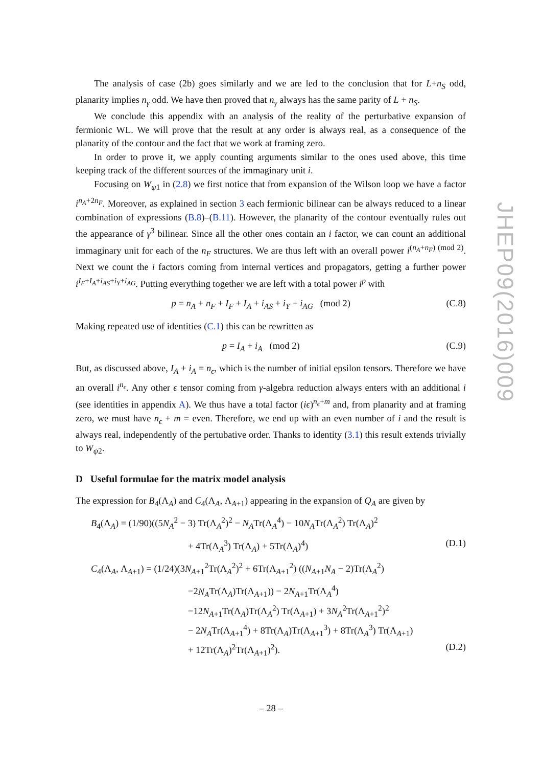The analysis of case (2b) goes similarly and we are led to the conclusion that for L+n<sub>S</sub> odd, planarity implies n<sub>γ</sub> odd. We have then proved that n<sub>γ</sub> always has the same parity of L + n<sub>S</sub>.
We conclude this appendix with an analysis of the reality of the perturbative expansion of fermionic WL. We will prove that the result at any order is always real, as a consequence of the planarity of the contour and the fact that we work at framing zero.
In order to prove it, we apply counting arguments similar to the ones used above, this time keeping track of the different sources of the immaginary unit i.
Focusing on W<sub>ψ1</sub> in (2.8) we first notice that from expansion of the Wilson loop we have a factor i<sup>n<sub>A</sub>+2n<sub>F</sub></sup>. Moreover, as explained in section 3 each fermionic bilinear can be always reduced to a linear combination of expressions (B.8)–(B.11). However, the planarity of the contour eventually rules out the appearance of γ<sup>3</sup> bilinear. Since all the other ones contain an i factor, we can count an additional immaginary unit for each of the n<sub>F</sub> structures. We are thus left with an overall power i<sup>(n<sub>A</sub>+n<sub>F</sub>) (mod 2)</sup>. Next we count the i factors coming from internal vertices and propagators, getting a further power i<sup>I<sub>F</sub>+I<sub>A</sub>+i<sub>AS</sub>+i<sub>Y</sub>+i<sub>AG</sub></sup>. Putting everything together we are left with a total power i<sup>p</sup> with
p = n<sub>A</sub> + n<sub>F</sub> + I<sub>F</sub> + I<sub>A</sub> + i<sub>AS</sub> + i<sub>Y</sub> + i<sub>AG</sub> (mod 2) (C.8)
Making repeated use of identities (C.1) this can be rewritten as
p = I<sub>A</sub> + i<sub>A</sub> (mod 2) (C.9)
But, as discussed above, I<sub>A</sub> + i<sub>A</sub> = n<sub>ϵ</sub>, which is the number of initial epsilon tensors. Therefore we have an overall i<sup>n<sub>ϵ</sub></sup>. Any other ϵ tensor coming from γ-algebra reduction always enters with an additional i (see identities in appendix A). We thus have a total factor (iϵ)<sup>n<sub>ϵ</sub>+m</sup> and, from planarity and at framing zero, we must have n<sub>ϵ</sub> + m = even. Therefore, we end up with an even number of i and the result is always real, independently of the pertubative order. Thanks to identity (3.1) this result extends trivially to W<sub>ψ2</sub>.
D Useful formulae for the matrix model analysis
The expression for B<sub>4</sub>(Λ<sub>A</sub>) and C<sub>4</sub>(Λ<sub>A</sub>, Λ<sub>A+1</sub>) appearing in the expansion of Q<sub>A</sub> are given by
B<sub>4</sub>(Λ<sub>A</sub>) = (1/90)((5N<sub>A</sub><sup>2</sup> − 3) Tr(Λ<sub>A</sub><sup>2</sup>)<sup>2</sup> − N<sub>A</sub>Tr(Λ<sub>A</sub><sup>4</sup>) − 10N<sub>A</sub>Tr(Λ<sub>A</sub><sup>2</sup>) Tr(Λ<sub>A</sub>)<sup>2</sup>
+ 4Tr(Λ<sub>A</sub><sup>3</sup>) Tr(Λ<sub>A</sub>) + 5Tr(Λ<sub>A</sub>)<sup>4</sup>) (D.1)
C<sub>4</sub>(Λ<sub>A</sub>, Λ<sub>A+1</sub>) = (1/24)(3N<sub>A+1</sub><sup>2</sup>Tr(Λ<sub>A</sub><sup>2</sup>)<sup>2</sup> + 6Tr(Λ<sub>A+1</sub><sup>2</sup>) ((N<sub>A+1</sub>N<sub>A</sub> − 2)Tr(Λ<sub>A</sub><sup>2</sup>)
−2N<sub>A</sub>Tr(Λ<sub>A</sub>)Tr(Λ<sub>A+1</sub>)) − 2N<sub>A+1</sub>Tr(Λ<sub>A</sub><sup>4</sup>)
−12N<sub>A+1</sub>Tr(Λ<sub>A</sub>)Tr(Λ<sub>A</sub><sup>2</sup>) Tr(Λ<sub>A+1</sub>) + 3N<sub>A</sub><sup>2</sup>Tr(Λ<sub>A+1</sub><sup>2</sup>)<sup>2</sup>
− 2N<sub>A</sub>Tr(Λ<sub>A+1</sub><sup>4</sup>) + 8Tr(Λ<sub>A</sub>)Tr(Λ<sub>A+1</sub><sup>3</sup>) + 8Tr(Λ<sub>A</sub><sup>3</sup>) Tr(Λ<sub>A+1</sub>)
+ 12Tr(Λ<sub>A</sub>)<sup>2</sup>Tr(Λ<sub>A+1</sub>)<sup>2</sup>). (D.2)
JHEP09(2016)009
– 28 –